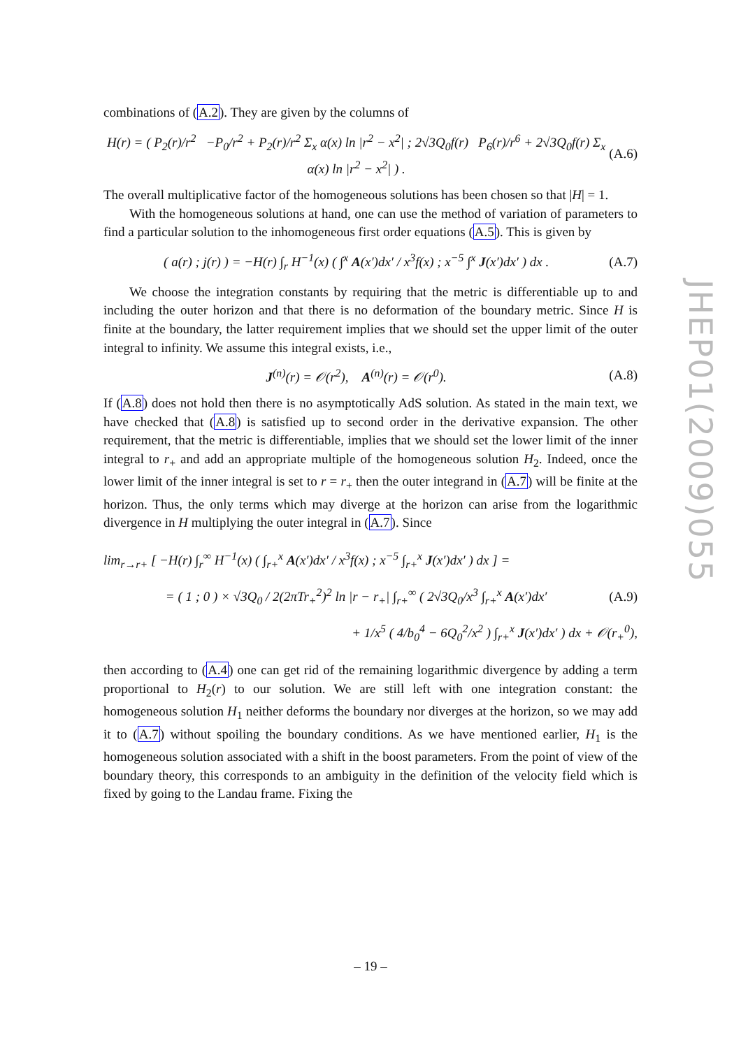combinations of (A.2). They are given by the columns of
H(r) = ( P<sub>2</sub>(r)/r<sup>2</sup> −P<sub>0</sub>/r<sup>2</sup> + P<sub>2</sub>(r)/r<sup>2</sup> Σ<sub>x</sub> α(x) ln |r<sup>2</sup> − x<sup>2</sup>| ; 2√3Q<sub>0</sub>f(r) P<sub>6</sub>(r)/r<sup>6</sup> + 2√3Q<sub>0</sub>f(r) Σ<sub>x</sub> α(x) ln |r<sup>2</sup> − x<sup>2</sup>| ) . (A.6)
The overall multiplicative factor of the homogeneous solutions has been chosen so that |H| = 1.
With the homogeneous solutions at hand, one can use the method of variation of parameters to find a particular solution to the inhomogeneous first order equations (A.5). This is given by
( a(r) ; j(r) ) = −H(r) ∫<sub>r</sub> H<sup>−1</sup>(x) ( ∫<sup>x</sup> A(x′)dx′ / x<sup>3</sup>f(x) ; x<sup>−5</sup> ∫<sup>x</sup> J(x′)dx′ ) dx . (A.7)
We choose the integration constants by requiring that the metric is differentiable up to and including the outer horizon and that there is no deformation of the boundary metric. Since H is finite at the boundary, the latter requirement implies that we should set the upper limit of the outer integral to infinity. We assume this integral exists, i.e.,
J<sup>(n)</sup>(r) = 𝒪(r<sup>2</sup>), A<sup>(n)</sup>(r) = 𝒪(r<sup>0</sup>). (A.8)
If (A.8) does not hold then there is no asymptotically AdS solution. As stated in the main text, we have checked that (A.8) is satisfied up to second order in the derivative expansion. The other requirement, that the metric is differentiable, implies that we should set the lower limit of the inner integral to r<sub>+</sub> and add an appropriate multiple of the homogeneous solution H<sub>2</sub>. Indeed, once the lower limit of the inner integral is set to r = r<sub>+</sub> then the outer integrand in (A.7) will be finite at the horizon. Thus, the only terms which may diverge at the horizon can arise from the logarithmic divergence in H multiplying the outer integral in (A.7). Since
lim<sub>r→r+</sub> [ −H(r) ∫<sub>r</sub><sup>∞</sup> H<sup>−1</sup>(x) ( ∫<sub>r+</sub><sup>x</sup> A(x′)dx′ / x<sup>3</sup>f(x) ; x<sup>−5</sup> ∫<sub>r+</sub><sup>x</sup> J(x′)dx′ ) dx ] =
= ( 1 ; 0 ) × √3Q<sub>0</sub> / 2(2πTr<sub>+</sub><sup>2</sup>)<sup>2</sup> ln |r − r<sub>+</sub>| ∫<sub>r+</sub><sup>∞</sup> ( 2√3Q<sub>0</sub>/x<sup>3</sup> ∫<sub>r+</sub><sup>x</sup> A(x′)dx′ (A.9)
+ 1/x<sup>5</sup> ( 4/b<sub>0</sub><sup>4</sup> − 6Q<sub>0</sub><sup>2</sup>/x<sup>2</sup> ) ∫<sub>r+</sub><sup>x</sup> J(x′)dx′ ) dx + 𝒪(r<sub>+</sub><sup>0</sup>),
then according to (A.4) one can get rid of the remaining logarithmic divergence by adding a term proportional to H<sub>2</sub>(r) to our solution. We are still left with one integration constant: the homogeneous solution H<sub>1</sub> neither deforms the boundary nor diverges at the horizon, so we may add it to (A.7) without spoiling the boundary conditions. As we have mentioned earlier, H<sub>1</sub> is the homogeneous solution associated with a shift in the boost parameters. From the point of view of the boundary theory, this corresponds to an ambiguity in the definition of the velocity field which is fixed by going to the Landau frame. Fixing the
JHEP01(2009)055
– 19 –